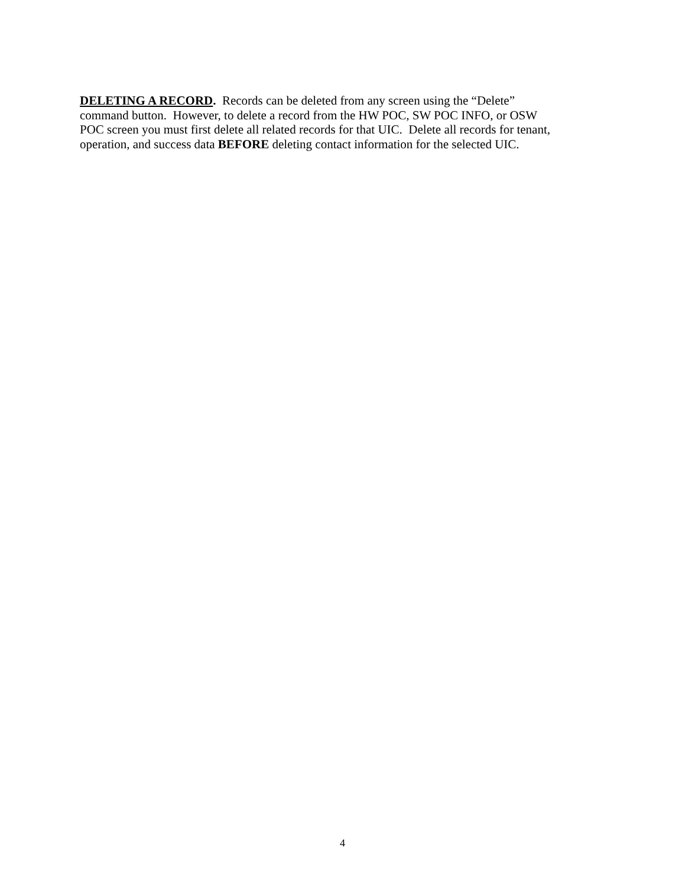DELETING A RECORD. Records can be deleted from any screen using the “Delete”
command button. However, to delete a record from the HW POC, SW POC INFO, or OSW
POC screen you must first delete all related records for that UIC. Delete all records for tenant,
operation, and success data BEFORE deleting contact information for the selected UIC.
4